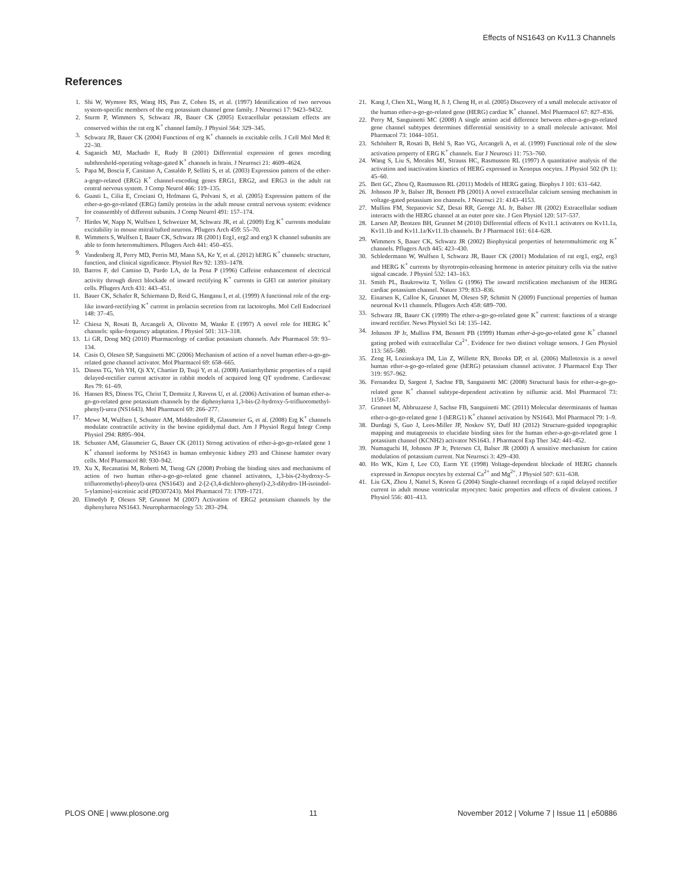Effects of NS1643 on Kv11.3 Channels
References
1. Shi W, Wymore RS, Wang HS, Pan Z, Cohen IS, et al. (1997) Identification of two nervous system-specific members of the erg potassium channel gene family. J Neurosci 17: 9423–9432.
2. Sturm P, Wimmers S, Schwarz JR, Bauer CK (2005) Extracellular potassium effects are conserved within the rat erg K<sup>+</sup> channel family. J Physiol 564: 329–345.
3. Schwarz JR, Bauer CK (2004) Functions of erg K<sup>+</sup> channels in excitable cells. J Cell Mol Med 8: 22–30.
4. Saganich MJ, Machado E, Rudy B (2001) Differential expression of genes encoding subthreshold-operating voltage-gated K<sup>+</sup> channels in brain. J Neurosci 21: 4609–4624.
5. Papa M, Boscia F, Canitano A, Castaldo P, Sellitti S, et al. (2003) Expression pattern of the ether-a-gogo-related (ERG) K<sup>+</sup> channel-encoding genes ERG1, ERG2, and ERG3 in the adult rat central nervous system. J Comp Neurol 466: 119–135.
6. Guasti L, Cilia E, Crociani O, Hofmann G, Polvani S, et al. (2005) Expression pattern of the ether-a-go-go-related (ERG) family proteins in the adult mouse central nervous system: evidence for coassembly of different subunits. J Comp Neurol 491: 157–174.
7. Hirdes W, Napp N, Wulfsen I, Schweizer M, Schwarz JR, et al. (2009) Erg K<sup>+</sup> currents modulate excitability in mouse mitral/tufted neurons. Pflugers Arch 459: 55–70.
8. Wimmers S, Wulfsen I, Bauer CK, Schwarz JR (2001) Erg1, erg2 and erg3 K channel subunits are able to form heteromultimers. Pflugers Arch 441: 450–455.
9. Vandenberg JI, Perry MD, Perrin MJ, Mann SA, Ke Y, et al. (2012) hERG K<sup>+</sup> channels: structure, function, and clinical significance. Physiol Rev 92: 1393–1478.
10. Barros F, del Camino D, Pardo LA, de la Pena P (1996) Caffeine enhancement of electrical activity through direct blockade of inward rectifying K<sup>+</sup> currents in GH3 rat anterior pituitary cells. Pflugers Arch 431: 443–451.
11. Bauer CK, Schafer R, Schiemann D, Reid G, Hanganu I, et al. (1999) A functional role of the erg-like inward-rectifying K<sup>+</sup> current in prolactin secretion from rat lactotrophs. Mol Cell Endocrinol 148: 37–45.
12. Chiesa N, Rosati B, Arcangeli A, Olivotto M, Wanke E (1997) A novel role for HERG K<sup>+</sup> channels: spike-frequency adaptation. J Physiol 501: 313–318.
13. Li GR, Dong MQ (2010) Pharmacology of cardiac potassium channels. Adv Pharmacol 59: 93–134.
14. Casis O, Olesen SP, Sanguinetti MC (2006) Mechanism of action of a novel human ether-a-go-go-related gene channel activator. Mol Pharmacol 69: 658–665.
15. Diness TG, Yeh YH, Qi XY, Chartier D, Tsuji Y, et al. (2008) Antiarrhythmic properties of a rapid delayed-rectifier current activator in rabbit models of acquired long QT syndrome. Cardiovasc Res 79: 61–69.
16. Hansen RS, Diness TG, Christ T, Demnitz J, Ravens U, et al. (2006) Activation of human ether-a-go-go-related gene potassium channels by the diphenylurea 1,3-bis-(2-hydroxy-5-trifluoromethyl-phenyl)-urea (NS1643). Mol Pharmacol 69: 266–277.
17. Mewe M, Wulfsen I, Schuster AM, Middendorff R, Glassmeier G, et al. (2008) Erg K<sup>+</sup> channels modulate contractile activity in the bovine epididymal duct. Am J Physiol Regul Integr Comp Physiol 294: R895–904.
18. Schuster AM, Glassmeier G, Bauer CK (2011) Strong activation of ether-à-go-go-related gene 1 K<sup>+</sup> channel isoforms by NS1643 in human embryonic kidney 293 and Chinese hamster ovary cells. Mol Pharmacol 80: 930–942.
19. Xu X, Recanatini M, Roberti M, Tseng GN (2008) Probing the binding sites and mechanisms of action of two human ether-a-go-go-related gene channel activators, 1,3-bis-(2-hydroxy-5-trifluoromethyl-phenyl)-urea (NS1643) and 2-[2-(3,4-dichloro-phenyl)-2,3-dihydro-1H-isoindol-5-ylamino]-nicotinic acid (PD307243). Mol Pharmacol 73: 1709–1721.
20. Elmedyb P, Olesen SP, Grunnet M (2007) Activation of ERG2 potassium channels by the diphenylurea NS1643. Neuropharmacology 53: 283–294.
21. Kang J, Chen XL, Wang H, Ji J, Cheng H, et al. (2005) Discovery of a small molecule activator of the human ether-a-go-go-related gene (HERG) cardiac K<sup>+</sup> channel. Mol Pharmacol 67: 827–836.
22. Perry M, Sanguinetti MC (2008) A single amino acid difference between ether-a-go-go-related gene channel subtypes determines differential sensitivity to a small molecule activator. Mol Pharmacol 73: 1044–1051.
23. Schönherr R, Rosati B, Hehl S, Rao VG, Arcangeli A, et al. (1999) Functional role of the slow activation property of ERG K<sup>+</sup> channels. Eur J Neurosci 11: 753–760.
24. Wang S, Liu S, Morales MJ, Strauss HC, Rasmusson RL (1997) A quantitative analysis of the activation and inactivation kinetics of HERG expressed in Xenopus oocytes. J Physiol 502 (Pt 1): 45–60.
25. Bett GC, Zhou Q, Rasmusson RL (2011) Models of HERG gating. Biophys J 101: 631–642.
26. Johnson JP Jr, Balser JR, Bennett PB (2001) A novel extracellular calcium sensing mechanism in voltage-gated potassium ion channels. J Neurosci 21: 4143–4153.
27. Mullins FM, Stepanovic SZ, Desai RR, George AL Jr, Balser JR (2002) Extracellular sodium interacts with the HERG channel at an outer pore site. J Gen Physiol 120: 517–537.
28. Larsen AP, Bentzen BH, Grunnet M (2010) Differential effects of Kv11.1 activators on Kv11.1a, Kv11.1b and Kv11.1a/Kv11.1b channels. Br J Pharmacol 161: 614–628.
29. Wimmers S, Bauer CK, Schwarz JR (2002) Biophysical properties of heteromultimeric erg K<sup>+</sup> channels. Pflugers Arch 445: 423–430.
30. Schledermann W, Wulfsen I, Schwarz JR, Bauer CK (2001) Modulation of rat erg1, erg2, erg3 and HERG K<sup>+</sup> currents by thyrotropin-releasing hormone in anterior pituitary cells via the native signal cascade. J Physiol 532: 143–163.
31. Smith PL, Baukrowitz T, Yellen G (1996) The inward rectification mechanism of the HERG cardiac potassium channel. Nature 379: 833–836.
32. Einarsen K, Calloe K, Grunnet M, Olesen SP, Schmitt N (2009) Functional properties of human neuronal Kv11 channels. Pflugers Arch 458: 689–700.
33. Schwarz JR, Bauer CK (1999) The ether-a-go-go-related gene K<sup>+</sup> current: functions of a strange inward rectifier. News Physiol Sci 14: 135–142.
34. Johnson JP Jr, Mullins FM, Bennett PB (1999) Human ether-à-go-go-related gene K<sup>+</sup> channel gating probed with extracellular Ca<sup>2+</sup>. Evidence for two distinct voltage sensors. J Gen Physiol 113: 565–580.
35. Zeng H, Lozinskaya IM, Lin Z, Willette RN, Brooks DP, et al. (2006) Mallotoxin is a novel human ether-a-go-go-related gene (hERG) potassium channel activator. J Pharmacol Exp Ther 319: 957–962.
36. Fernandez D, Sargent J, Sachse FB, Sanguinetti MC (2008) Structural basis for ether-a-go-go-related gene K<sup>+</sup> channel subtype-dependent activation by niflumic acid. Mol Pharmacol 73: 1159–1167.
37. Grunnet M, Abbruzzese J, Sachse FB, Sanguinetti MC (2011) Molecular determinants of human ether-a-go-go-related gene 1 (hERG1) K<sup>+</sup> channel activation by NS1643. Mol Pharmacol 79: 1–9.
38. Durdagi S, Guo J, Lees-Miller JP, Noskov SY, Duff HJ (2012) Structure-guided topographic mapping and mutagenesis to elucidate binding sites for the human ether-a-go-go-related gene 1 potassium channel (KCNH2) activator NS1643. J Pharmacol Exp Ther 342: 441–452.
39. Numaguchi H, Johnson JP Jr, Petersen CI, Balser JR (2000) A sensitive mechanism for cation modulation of potassium current. Nat Neurosci 3: 429–430.
40. Ho WK, Kim I, Lee CO, Earm YE (1998) Voltage-dependent blockade of HERG channels expressed in Xenopus oocytes by external Ca<sup>2+</sup> and Mg<sup>2+</sup>. J Physiol 507: 631–638.
41. Liu GX, Zhou J, Nattel S, Koren G (2004) Single-channel recordings of a rapid delayed rectifier current in adult mouse ventricular myocytes: basic properties and effects of divalent cations. J Physiol 556: 401–413.
PLOS ONE | www.plosone.org 11 November 2012 | Volume 7 | Issue 11 | e50886